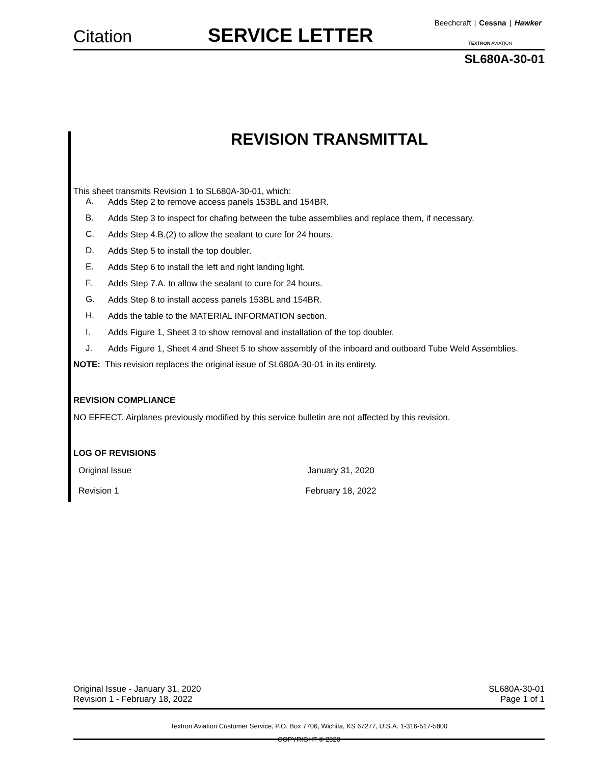Citation SERVICE LETTER
Beechcraft | Cessna | Hawker
TEXTRON AVIATION
SL680A-30-01
REVISION TRANSMITTAL
This sheet transmits Revision 1 to SL680A-30-01, which:
A.
Adds Step 2 to remove access panels 153BL and 154BR.
B.
Adds Step 3 to inspect for chafing between the tube assemblies and replace them, if necessary.
C.
Adds Step 4.B.(2) to allow the sealant to cure for 24 hours.
D.
Adds Step 5 to install the top doubler.
E.
Adds Step 6 to install the left and right landing light.
F.
Adds Step 7.A. to allow the sealant to cure for 24 hours.
G.
Adds Step 8 to install access panels 153BL and 154BR.
H.
Adds the table to the MATERIAL INFORMATION section.
I.
Adds Figure 1, Sheet 3 to show removal and installation of the top doubler.
J.
Adds Figure 1, Sheet 4 and Sheet 5 to show assembly of the inboard and outboard Tube Weld Assemblies.
NOTE: This revision replaces the original issue of SL680A-30-01 in its entirety.
REVISION COMPLIANCE
NO EFFECT. Airplanes previously modified by this service bulletin are not affected by this revision.
LOG OF REVISIONS
| Original Issue | January 31, 2020 |
| Revision 1 | February 18, 2022 |
Original Issue - January 31, 2020 SL680A-30-01
Revision 1 - February 18, 2022 Page 1 of 1
Textron Aviation Customer Service, P.O. Box 7706, Wichita, KS 67277, U.S.A. 1-316-517-5800
COPYRIGHT © 2020